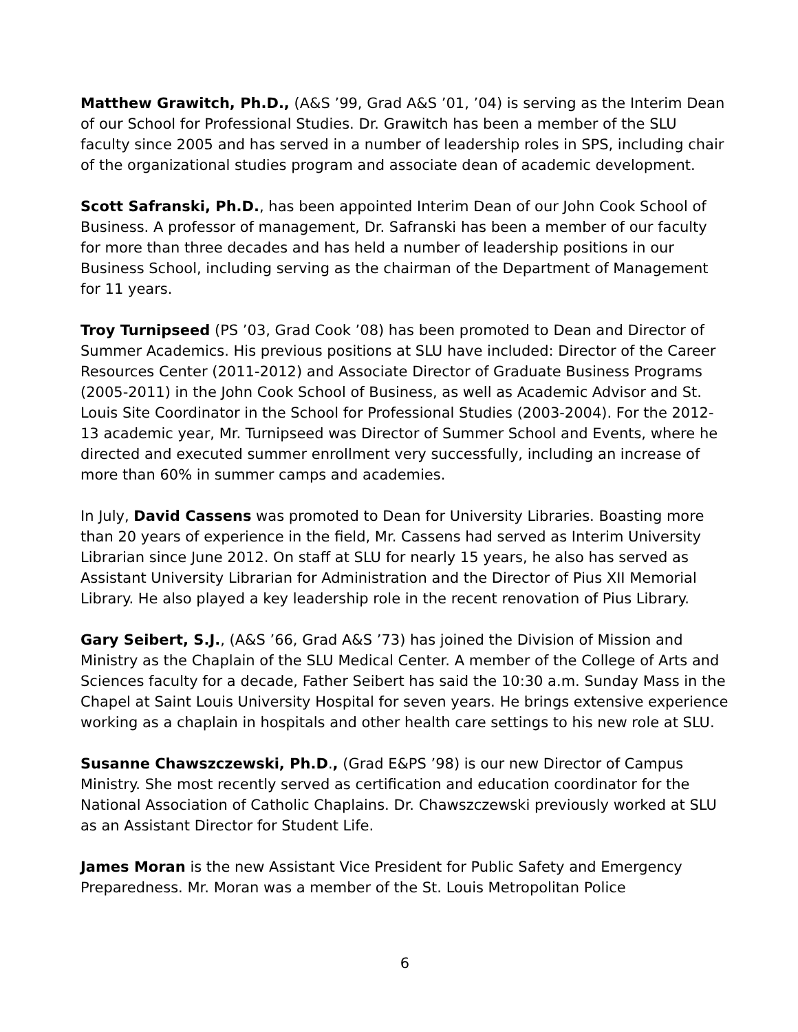Matthew Grawitch, Ph.D., (A&S ’99, Grad A&S ’01, ’04) is serving as the Interim Dean of our School for Professional Studies. Dr. Grawitch has been a member of the SLU faculty since 2005 and has served in a number of leadership roles in SPS, including chair of the organizational studies program and associate dean of academic development.
Scott Safranski, Ph.D., has been appointed Interim Dean of our John Cook School of Business. A professor of management, Dr. Safranski has been a member of our faculty for more than three decades and has held a number of leadership positions in our Business School, including serving as the chairman of the Department of Management for 11 years.
Troy Turnipseed (PS ’03, Grad Cook ’08) has been promoted to Dean and Director of Summer Academics. His previous positions at SLU have included: Director of the Career Resources Center (2011-2012) and Associate Director of Graduate Business Programs (2005-2011) in the John Cook School of Business, as well as Academic Advisor and St. Louis Site Coordinator in the School for Professional Studies (2003-2004). For the 2012-13 academic year, Mr. Turnipseed was Director of Summer School and Events, where he directed and executed summer enrollment very successfully, including an increase of more than 60% in summer camps and academies.
In July, David Cassens was promoted to Dean for University Libraries. Boasting more than 20 years of experience in the field, Mr. Cassens had served as Interim University Librarian since June 2012. On staff at SLU for nearly 15 years, he also has served as Assistant University Librarian for Administration and the Director of Pius XII Memorial Library. He also played a key leadership role in the recent renovation of Pius Library.
Gary Seibert, S.J., (A&S ’66, Grad A&S ’73) has joined the Division of Mission and Ministry as the Chaplain of the SLU Medical Center. A member of the College of Arts and Sciences faculty for a decade, Father Seibert has said the 10:30 a.m. Sunday Mass in the Chapel at Saint Louis University Hospital for seven years. He brings extensive experience working as a chaplain in hospitals and other health care settings to his new role at SLU.
Susanne Chawszczewski, Ph.D., (Grad E&PS ’98) is our new Director of Campus Ministry. She most recently served as certification and education coordinator for the National Association of Catholic Chaplains. Dr. Chawszczewski previously worked at SLU as an Assistant Director for Student Life.
James Moran is the new Assistant Vice President for Public Safety and Emergency Preparedness. Mr. Moran was a member of the St. Louis Metropolitan Police
6